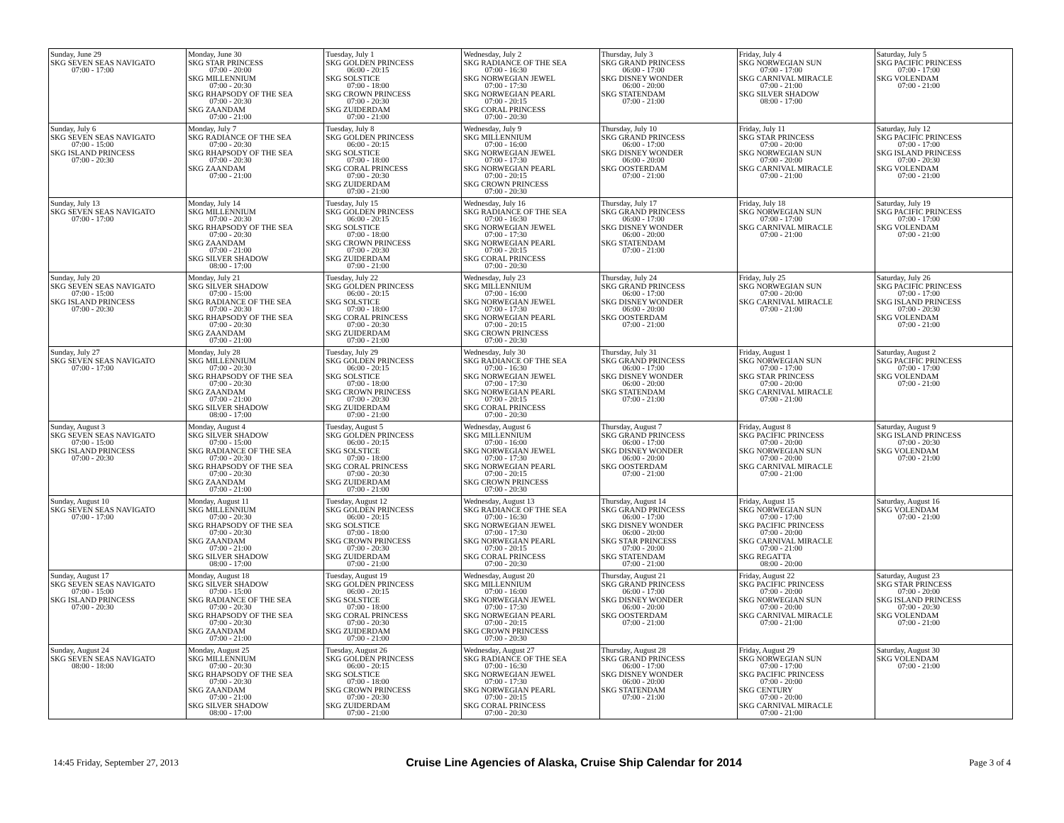| Sunday, June 29 SKG SEVEN SEAS NAVIGATO 07:00 - 17:00 | Monday, June 30 SKG STAR PRINCESS 07:00 - 20:00 SKG MILLENNIUM 07:00 - 20:30 SKG RHAPSODY OF THE SEA 07:00 - 20:30 SKG ZAANDAM 07:00 - 21:00 | Tuesday, July 1 SKG GOLDEN PRINCESS 06:00 - 20:15 SKG SOLSTICE 07:00 - 18:00 SKG CROWN PRINCESS 07:00 - 20:30 SKG ZUIDERDAM 07:00 - 21:00 | Wednesday, July 2 SKG RADIANCE OF THE SEA 07:00 - 16:30 SKG NORWEGIAN JEWEL 07:00 - 17:30 SKG NORWEGIAN PEARL 07:00 - 20:15 SKG CORAL PRINCESS 07:00 - 20:30 | Thursday, July 3 SKG GRAND PRINCESS 06:00 - 17:00 SKG DISNEY WONDER 06:00 - 20:00 SKG STATENDAM 07:00 - 21:00 | Friday, July 4 SKG NORWEGIAN SUN 07:00 - 17:00 SKG CARNIVAL MIRACLE 07:00 - 21:00 SKG SILVER SHADOW 08:00 - 17:00 | Saturday, July 5 SKG PACIFIC PRINCESS 07:00 - 17:00 SKG VOLENDAM 07:00 - 21:00 |
| Sunday, July 6 SKG SEVEN SEAS NAVIGATO 07:00 - 15:00 SKG ISLAND PRINCESS 07:00 - 20:30 | Monday, July 7 SKG RADIANCE OF THE SEA 07:00 - 20:30 SKG RHAPSODY OF THE SEA 07:00 - 20:30 SKG ZAANDAM 07:00 - 21:00 | Tuesday, July 8 SKG GOLDEN PRINCESS 06:00 - 20:15 SKG SOLSTICE 07:00 - 18:00 SKG CORAL PRINCESS 07:00 - 20:30 SKG ZUIDERDAM 07:00 - 21:00 | Wednesday, July 9 SKG MILLENNIUM 07:00 - 16:00 SKG NORWEGIAN JEWEL 07:00 - 17:30 SKG NORWEGIAN PEARL 07:00 - 20:15 SKG CROWN PRINCESS 07:00 - 20:30 | Thursday, July 10 SKG GRAND PRINCESS 06:00 - 17:00 SKG DISNEY WONDER 06:00 - 20:00 SKG OOSTERDAM 07:00 - 21:00 | Friday, July 11 SKG STAR PRINCESS 07:00 - 20:00 SKG NORWEGIAN SUN 07:00 - 20:00 SKG CARNIVAL MIRACLE 07:00 - 21:00 | Saturday, July 12 SKG PACIFIC PRINCESS 07:00 - 17:00 SKG ISLAND PRINCESS 07:00 - 20:30 SKG VOLENDAM 07:00 - 21:00 |
| Sunday, July 13 SKG SEVEN SEAS NAVIGATO 07:00 - 17:00 | Monday, July 14 SKG MILLENNIUM 07:00 - 20:30 SKG RHAPSODY OF THE SEA 07:00 - 20:30 SKG ZAANDAM 07:00 - 21:00 SKG SILVER SHADOW 08:00 - 17:00 | Tuesday, July 15 SKG GOLDEN PRINCESS 06:00 - 20:15 SKG SOLSTICE 07:00 - 18:00 SKG CROWN PRINCESS 07:00 - 20:30 SKG ZUIDERDAM 07:00 - 21:00 | Wednesday, July 16 SKG RADIANCE OF THE SEA 07:00 - 16:30 SKG NORWEGIAN JEWEL 07:00 - 17:30 SKG NORWEGIAN PEARL 07:00 - 20:15 SKG CORAL PRINCESS 07:00 - 20:30 | Thursday, July 17 SKG GRAND PRINCESS 06:00 - 17:00 SKG DISNEY WONDER 06:00 - 20:00 SKG STATENDAM 07:00 - 21:00 | Friday, July 18 SKG NORWEGIAN SUN 07:00 - 17:00 SKG CARNIVAL MIRACLE 07:00 - 21:00 | Saturday, July 19 SKG PACIFIC PRINCESS 07:00 - 17:00 SKG VOLENDAM 07:00 - 21:00 |
| Sunday, July 20 SKG SEVEN SEAS NAVIGATO 07:00 - 15:00 SKG ISLAND PRINCESS 07:00 - 20:30 | Monday, July 21 SKG SILVER SHADOW 07:00 - 15:00 SKG RADIANCE OF THE SEA 07:00 - 20:30 SKG RHAPSODY OF THE SEA 07:00 - 20:30 SKG ZAANDAM 07:00 - 21:00 | Tuesday, July 22 SKG GOLDEN PRINCESS 06:00 - 20:15 SKG SOLSTICE 07:00 - 18:00 SKG CORAL PRINCESS 07:00 - 20:30 SKG ZUIDERDAM 07:00 - 21:00 | Wednesday, July 23 SKG MILLENNIUM 07:00 - 16:00 SKG NORWEGIAN JEWEL 07:00 - 17:30 SKG NORWEGIAN PEARL 07:00 - 20:15 SKG CROWN PRINCESS 07:00 - 20:30 | Thursday, July 24 SKG GRAND PRINCESS 06:00 - 17:00 SKG DISNEY WONDER 06:00 - 20:00 SKG OOSTERDAM 07:00 - 21:00 | Friday, July 25 SKG NORWEGIAN SUN 07:00 - 20:00 SKG CARNIVAL MIRACLE 07:00 - 21:00 | Saturday, July 26 SKG PACIFIC PRINCESS 07:00 - 17:00 SKG ISLAND PRINCESS 07:00 - 20:30 SKG VOLENDAM 07:00 - 21:00 |
| Sunday, July 27 SKG SEVEN SEAS NAVIGATO 07:00 - 17:00 | Monday, July 28 SKG MILLENNIUM 07:00 - 20:30 SKG RHAPSODY OF THE SEA 07:00 - 20:30 SKG ZAANDAM 07:00 - 21:00 SKG SILVER SHADOW 08:00 - 17:00 | Tuesday, July 29 SKG GOLDEN PRINCESS 06:00 - 20:15 SKG SOLSTICE 07:00 - 18:00 SKG CROWN PRINCESS 07:00 - 20:30 SKG ZUIDERDAM 07:00 - 21:00 | Wednesday, July 30 SKG RADIANCE OF THE SEA 07:00 - 16:30 SKG NORWEGIAN JEWEL 07:00 - 17:30 SKG NORWEGIAN PEARL 07:00 - 20:15 SKG CORAL PRINCESS 07:00 - 20:30 | Thursday, July 31 SKG GRAND PRINCESS 06:00 - 17:00 SKG DISNEY WONDER 06:00 - 20:00 SKG STATENDAM 07:00 - 21:00 | Friday, August 1 SKG NORWEGIAN SUN 07:00 - 17:00 SKG STAR PRINCESS 07:00 - 20:00 SKG CARNIVAL MIRACLE 07:00 - 21:00 | Saturday, August 2 SKG PACIFIC PRINCESS 07:00 - 17:00 SKG VOLENDAM 07:00 - 21:00 |
| Sunday, August 3 SKG SEVEN SEAS NAVIGATO 07:00 - 15:00 SKG ISLAND PRINCESS 07:00 - 20:30 | Monday, August 4 SKG SILVER SHADOW 07:00 - 15:00 SKG RADIANCE OF THE SEA 07:00 - 20:30 SKG RHAPSODY OF THE SEA 07:00 - 20:30 SKG ZAANDAM 07:00 - 21:00 | Tuesday, August 5 SKG GOLDEN PRINCESS 06:00 - 20:15 SKG SOLSTICE 07:00 - 18:00 SKG CORAL PRINCESS 07:00 - 20:30 SKG ZUIDERDAM 07:00 - 21:00 | Wednesday, August 6 SKG MILLENNIUM 07:00 - 16:00 SKG NORWEGIAN JEWEL 07:00 - 17:30 SKG NORWEGIAN PEARL 07:00 - 20:15 SKG CROWN PRINCESS 07:00 - 20:30 | Thursday, August 7 SKG GRAND PRINCESS 06:00 - 17:00 SKG DISNEY WONDER 06:00 - 20:00 SKG OOSTERDAM 07:00 - 21:00 | Friday, August 8 SKG PACIFIC PRINCESS 07:00 - 20:00 SKG NORWEGIAN SUN 07:00 - 20:00 SKG CARNIVAL MIRACLE 07:00 - 21:00 | Saturday, August 9 SKG ISLAND PRINCESS 07:00 - 20:30 SKG VOLENDAM 07:00 - 21:00 |
| Sunday, August 10 SKG SEVEN SEAS NAVIGATO 07:00 - 17:00 | Monday, August 11 SKG MILLENNIUM 07:00 - 20:30 SKG RHAPSODY OF THE SEA 07:00 - 20:30 SKG ZAANDAM 07:00 - 21:00 SKG SILVER SHADOW 08:00 - 17:00 | Tuesday, August 12 SKG GOLDEN PRINCESS 06:00 - 20:15 SKG SOLSTICE 07:00 - 18:00 SKG CROWN PRINCESS 07:00 - 20:30 SKG ZUIDERDAM 07:00 - 21:00 | Wednesday, August 13 SKG RADIANCE OF THE SEA 07:00 - 16:30 SKG NORWEGIAN JEWEL 07:00 - 17:30 SKG NORWEGIAN PEARL 07:00 - 20:15 SKG CORAL PRINCESS 07:00 - 20:30 | Thursday, August 14 SKG GRAND PRINCESS 06:00 - 17:00 SKG DISNEY WONDER 06:00 - 20:00 SKG STAR PRINCESS 07:00 - 20:00 SKG STATENDAM 07:00 - 21:00 | Friday, August 15 SKG NORWEGIAN SUN 07:00 - 17:00 SKG PACIFIC PRINCESS 07:00 - 20:00 SKG CARNIVAL MIRACLE 07:00 - 21:00 SKG REGATTA 08:00 - 20:00 | Saturday, August 16 SKG VOLENDAM 07:00 - 21:00 |
| Sunday, August 17 SKG SEVEN SEAS NAVIGATO 07:00 - 15:00 SKG ISLAND PRINCESS 07:00 - 20:30 | Monday, August 18 SKG SILVER SHADOW 07:00 - 15:00 SKG RADIANCE OF THE SEA 07:00 - 20:30 SKG RHAPSODY OF THE SEA 07:00 - 20:30 SKG ZAANDAM 07:00 - 21:00 | Tuesday, August 19 SKG GOLDEN PRINCESS 06:00 - 20:15 SKG SOLSTICE 07:00 - 18:00 SKG CORAL PRINCESS 07:00 - 20:30 SKG ZUIDERDAM 07:00 - 21:00 | Wednesday, August 20 SKG MILLENNIUM 07:00 - 16:00 SKG NORWEGIAN JEWEL 07:00 - 17:30 SKG NORWEGIAN PEARL 07:00 - 20:15 SKG CROWN PRINCESS 07:00 - 20:30 | Thursday, August 21 SKG GRAND PRINCESS 06:00 - 17:00 SKG DISNEY WONDER 06:00 - 20:00 SKG OOSTERDAM 07:00 - 21:00 | Friday, August 22 SKG PACIFIC PRINCESS 07:00 - 20:00 SKG NORWEGIAN SUN 07:00 - 20:00 SKG CARNIVAL MIRACLE 07:00 - 21:00 | Saturday, August 23 SKG STAR PRINCESS 07:00 - 20:00 SKG ISLAND PRINCESS 07:00 - 20:30 SKG VOLENDAM 07:00 - 21:00 |
| Sunday, August 24 SKG SEVEN SEAS NAVIGATO 08:00 - 18:00 | Monday, August 25 SKG MILLENNIUM 07:00 - 20:30 SKG RHAPSODY OF THE SEA 07:00 - 20:30 SKG ZAANDAM 07:00 - 21:00 SKG SILVER SHADOW 08:00 - 17:00 | Tuesday, August 26 SKG GOLDEN PRINCESS 06:00 - 20:15 SKG SOLSTICE 07:00 - 18:00 SKG CROWN PRINCESS 07:00 - 20:30 SKG ZUIDERDAM 07:00 - 21:00 | Wednesday, August 27 SKG RADIANCE OF THE SEA 07:00 - 16:30 SKG NORWEGIAN JEWEL 07:00 - 17:30 SKG NORWEGIAN PEARL 07:00 - 20:15 SKG CORAL PRINCESS 07:00 - 20:30 | Thursday, August 28 SKG GRAND PRINCESS 06:00 - 17:00 SKG DISNEY WONDER 06:00 - 20:00 SKG STATENDAM 07:00 - 21:00 | Friday, August 29 SKG NORWEGIAN SUN 07:00 - 17:00 SKG PACIFIC PRINCESS 07:00 - 20:00 SKG CENTURY 07:00 - 20:00 SKG CARNIVAL MIRACLE 07:00 - 21:00 | Saturday, August 30 SKG VOLENDAM 07:00 - 21:00 |
14:45 Friday, September 27, 2013 Cruise Line Agencies of Alaska, Cruise Ship Calendar for 2014 Page 3 of 4